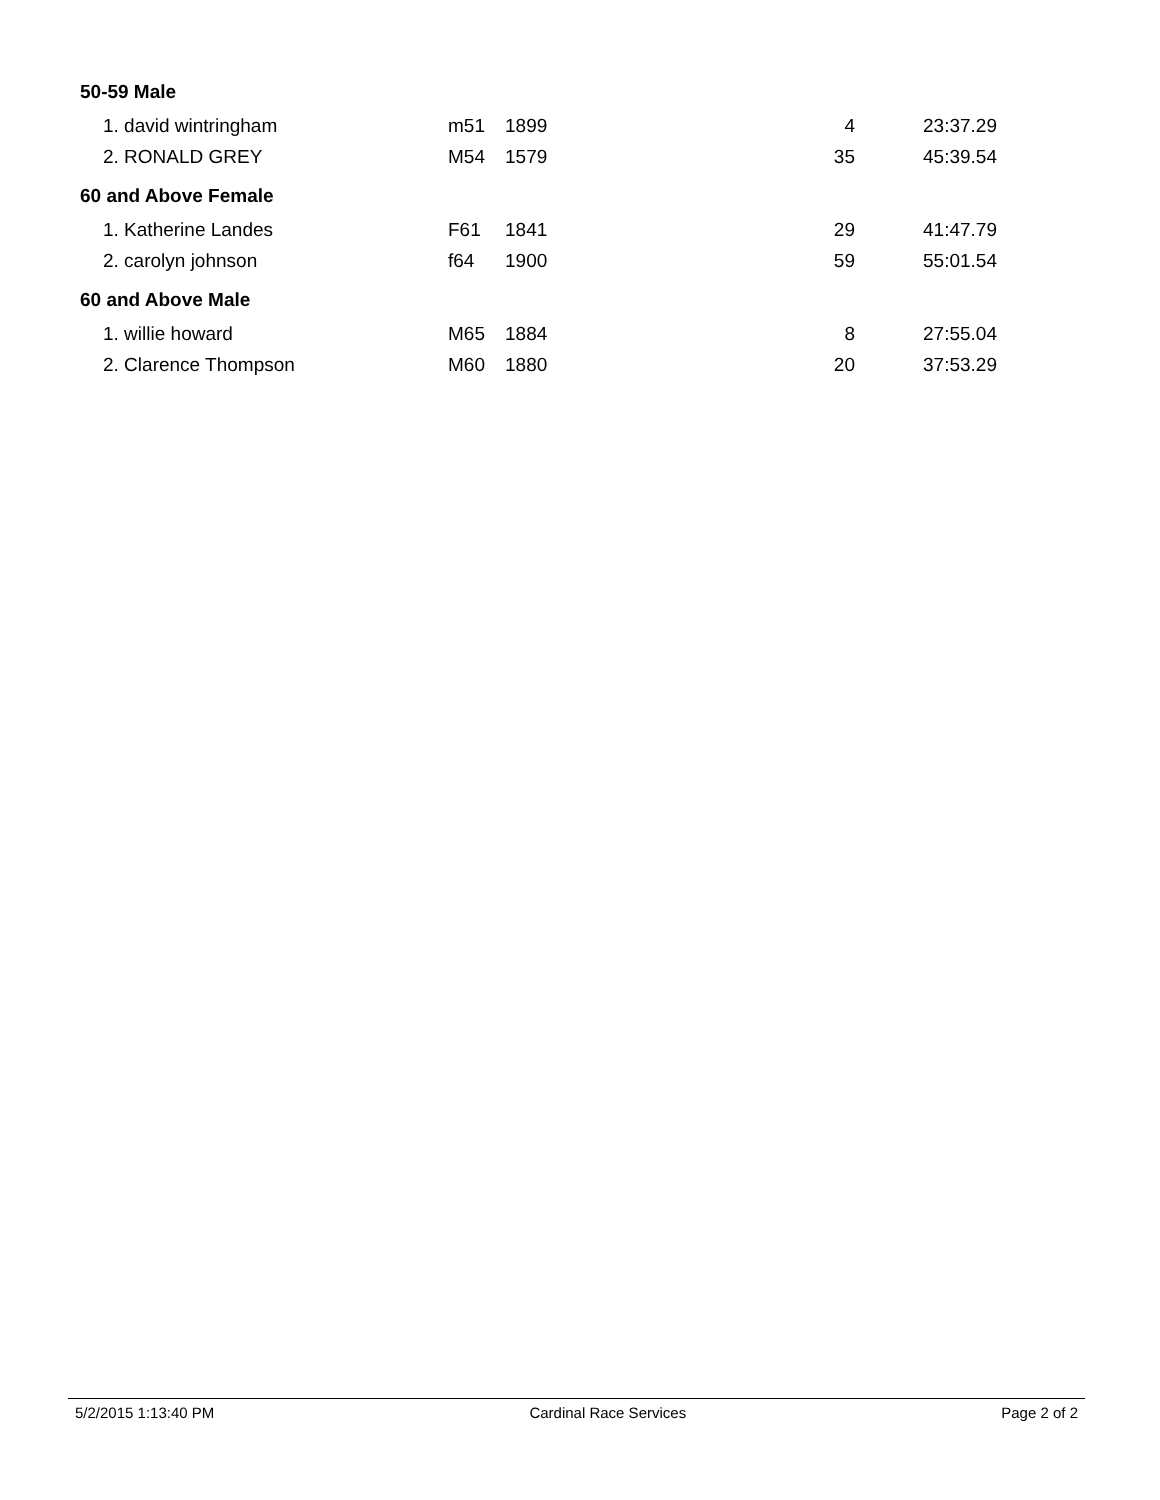| 50-59 Male | | | | |
| 1. david wintringham | m51 | 1899 | 4 | 23:37.29 |
| 2. RONALD GREY | M54 | 1579 | 35 | 45:39.54 |
| 60 and Above Female | | | | |
| 1. Katherine Landes | F61 | 1841 | 29 | 41:47.79 |
| 2. carolyn johnson | f64 | 1900 | 59 | 55:01.54 |
| 60 and Above Male | | | | |
| 1. willie howard | M65 | 1884 | 8 | 27:55.04 |
| 2. Clarence Thompson | M60 | 1880 | 20 | 37:53.29 |
5/2/2015 1:13:40 PM Cardinal Race Services Page 2 of 2